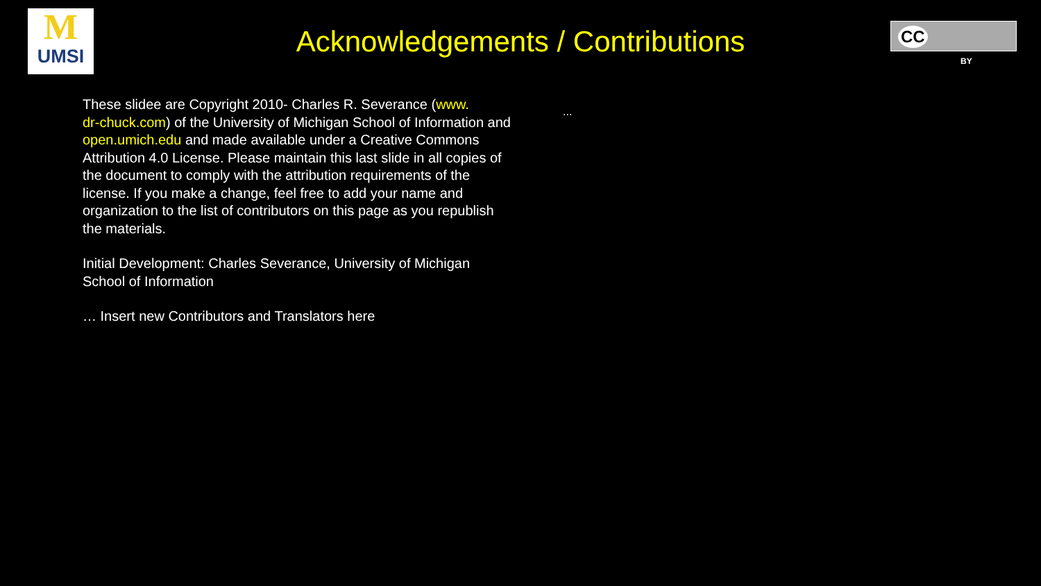M
UMSI
CC
BY
Acknowledgements / Contributions
These slidee are Copyright 2010- Charles R. Severance (www.
dr-chuck.com) of the University of Michigan School of Information and open.umich.edu and made available under a Creative Commons Attribution 4.0 License. Please maintain this last slide in all copies of the document to comply with the attribution requirements of the license. If you make a change, feel free to add your name and organization to the list of contributors on this page as you republish the materials.
Initial Development: Charles Severance, University of Michigan School of Information
… Insert new Contributors and Translators here
...